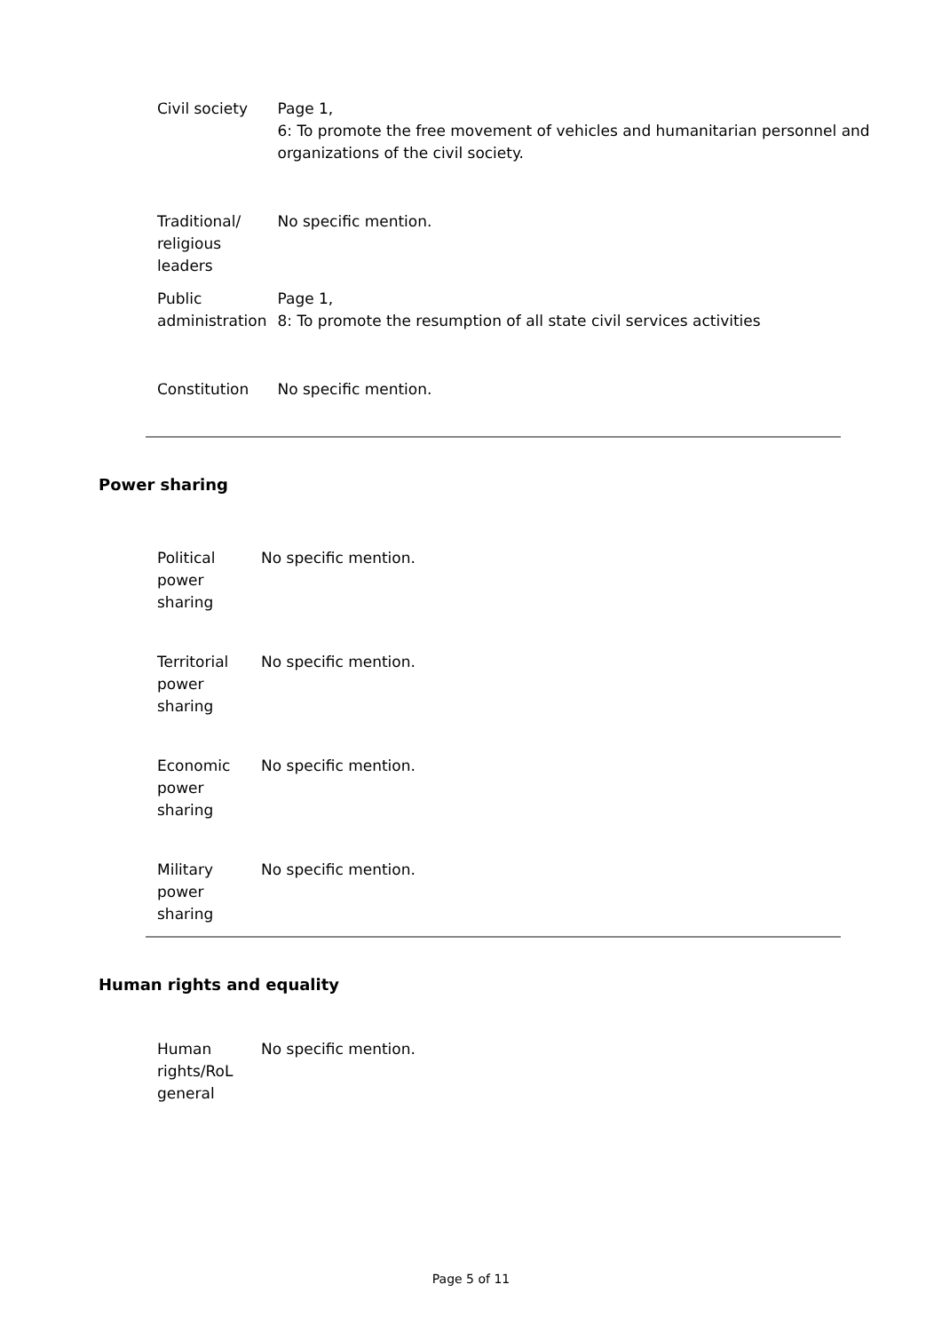| Civil society | Page 1, 6: To promote the free movement of vehicles and humanitarian personnel and organizations of the civil society. |
| Traditional/ religious leaders | No specific mention. |
| Public administration | Page 1, 8: To promote the resumption of all state civil services activities |
| Constitution | No specific mention. |
Power sharing
| Political power sharing | No specific mention. |
| Territorial power sharing | No specific mention. |
| Economic power sharing | No specific mention. |
| Military power sharing | No specific mention. |
Human rights and equality
| Human rights/RoL general | No specific mention. |
Page 5 of 11